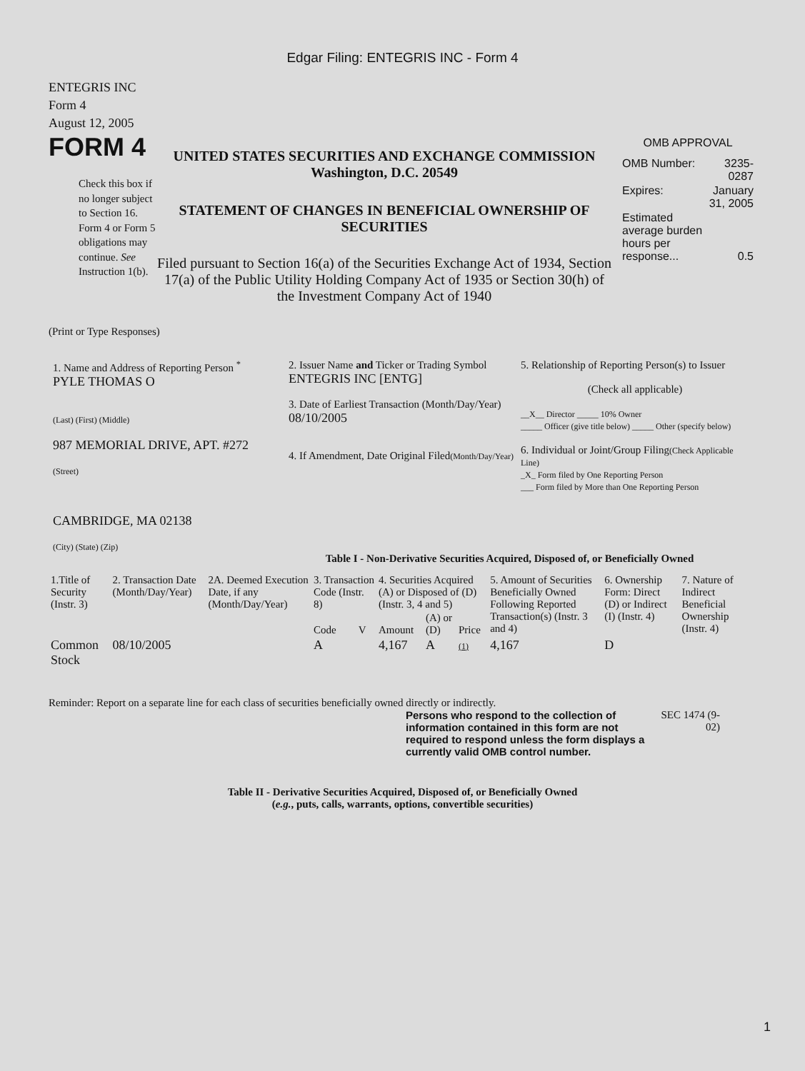Edgar Filing: ENTEGRIS INC - Form 4
ENTEGRIS INC
Form 4
August 12, 2005
FORM 4
Check this box if no longer subject to Section 16. Form 4 or Form 5 obligations may continue. See Instruction 1(b).
UNITED STATES SECURITIES AND EXCHANGE COMMISSION
Washington, D.C. 20549
STATEMENT OF CHANGES IN BENEFICIAL OWNERSHIP OF SECURITIES
Filed pursuant to Section 16(a) of the Securities Exchange Act of 1934, Section 17(a) of the Public Utility Holding Company Act of 1935 or Section 30(h) of the Investment Company Act of 1940
OMB APPROVAL
| OMB Number: | 3235-0287 |
| Expires: | January 31, 2005 |
| Estimated average burden hours per response... | 0.5 |
(Print or Type Responses)
1. Name and Address of Reporting Person <sup>*</sup>
PYLE THOMAS O
(Last) (First) (Middle)
987 MEMORIAL DRIVE, APT. #272
(Street)
CAMBRIDGE, MA 02138
(City) (State) (Zip)
2. Issuer Name and Ticker or Trading Symbol
ENTEGRIS INC [ENTG]
3. Date of Earliest Transaction (Month/Day/Year)
08/10/2005
4. If Amendment, Date Original Filed(Month/Day/Year)
5. Relationship of Reporting Person(s) to Issuer
(Check all applicable)
__X__ Director _____ 10% Owner
_____ Officer (give title below) _____ Other (specify below)
6. Individual or Joint/Group Filing(Check Applicable Line)
_X_ Form filed by One Reporting Person
___ Form filed by More than One Reporting Person
Table I - Non-Derivative Securities Acquired, Disposed of, or Beneficially Owned
| 1.Title of Security (Instr. 3) | 2. Transaction Date (Month/Day/Year) | 2A. Deemed Execution Date, if any (Month/Day/Year) | 3. Transaction Code (Instr. 8) | | 4. Securities Acquired (A) or Disposed of (D) (Instr. 3, 4 and 5) | | | 5. Amount of Securities Beneficially Owned Following Reported Transaction(s) (Instr. 3 and 4) | 6. Ownership Form: Direct (D) or Indirect (I) (Instr. 4) | 7. Nature of Indirect Beneficial Ownership (Instr. 4) |
| --- | --- | --- | --- | --- | --- | --- | --- | --- | --- | --- |
| | | | Code | V | Amount | (A) or (D) | Price | | | |
| Common Stock | 08/10/2005 | | A | | 4,167 | A | (1) | 4,167 | D | |
Reminder: Report on a separate line for each class of securities beneficially owned directly or indirectly.
Persons who respond to the collection of information contained in this form are not required to respond unless the form displays a currently valid OMB control number.
SEC 1474 (9-02)
Table II - Derivative Securities Acquired, Disposed of, or Beneficially Owned
(e.g., puts, calls, warrants, options, convertible securities)
1